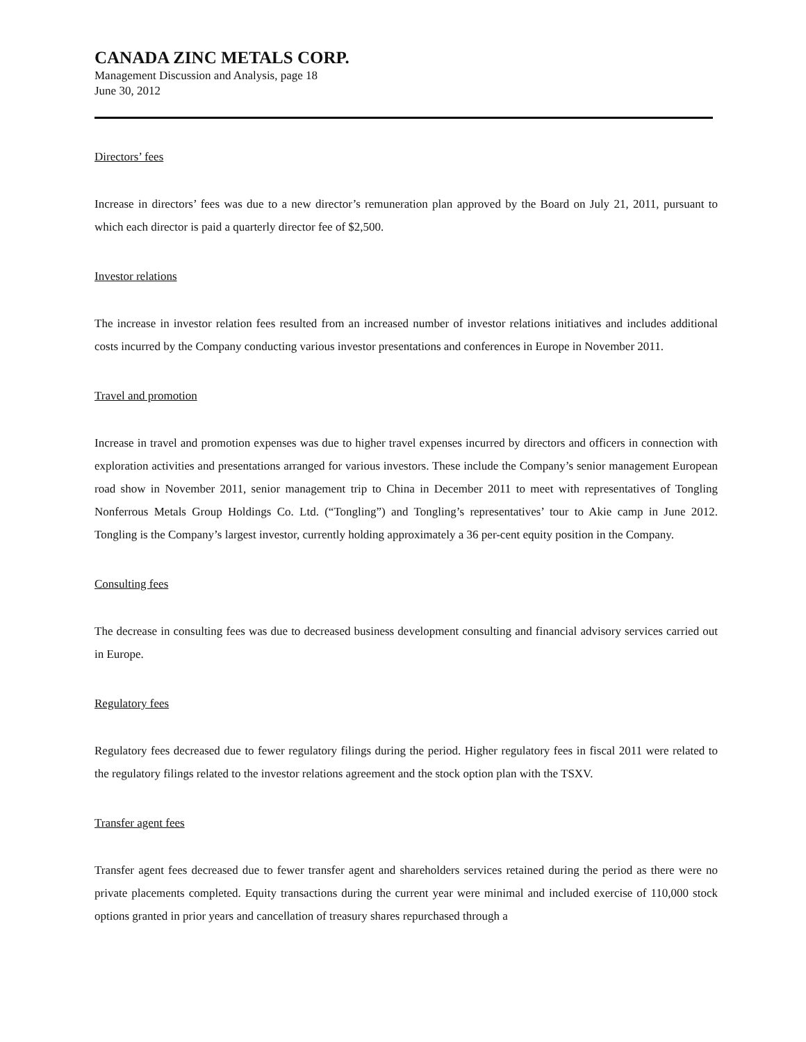CANADA ZINC METALS CORP.
Management Discussion and Analysis, page 18
June 30, 2012
Directors’ fees
Increase in directors’ fees was due to a new director’s remuneration plan approved by the Board on July 21, 2011, pursuant to which each director is paid a quarterly director fee of $2,500.
Investor relations
The increase in investor relation fees resulted from an increased number of investor relations initiatives and includes additional costs incurred by the Company conducting various investor presentations and conferences in Europe in November 2011.
Travel and promotion
Increase in travel and promotion expenses was due to higher travel expenses incurred by directors and officers in connection with exploration activities and presentations arranged for various investors. These include the Company’s senior management European road show in November 2011, senior management trip to China in December 2011 to meet with representatives of Tongling Nonferrous Metals Group Holdings Co. Ltd. (“Tongling”) and Tongling’s representatives’ tour to Akie camp in June 2012. Tongling is the Company’s largest investor, currently holding approximately a 36 per-cent equity position in the Company.
Consulting fees
The decrease in consulting fees was due to decreased business development consulting and financial advisory services carried out in Europe.
Regulatory fees
Regulatory fees decreased due to fewer regulatory filings during the period. Higher regulatory fees in fiscal 2011 were related to the regulatory filings related to the investor relations agreement and the stock option plan with the TSXV.
Transfer agent fees
Transfer agent fees decreased due to fewer transfer agent and shareholders services retained during the period as there were no private placements completed. Equity transactions during the current year were minimal and included exercise of 110,000 stock options granted in prior years and cancellation of treasury shares repurchased through a